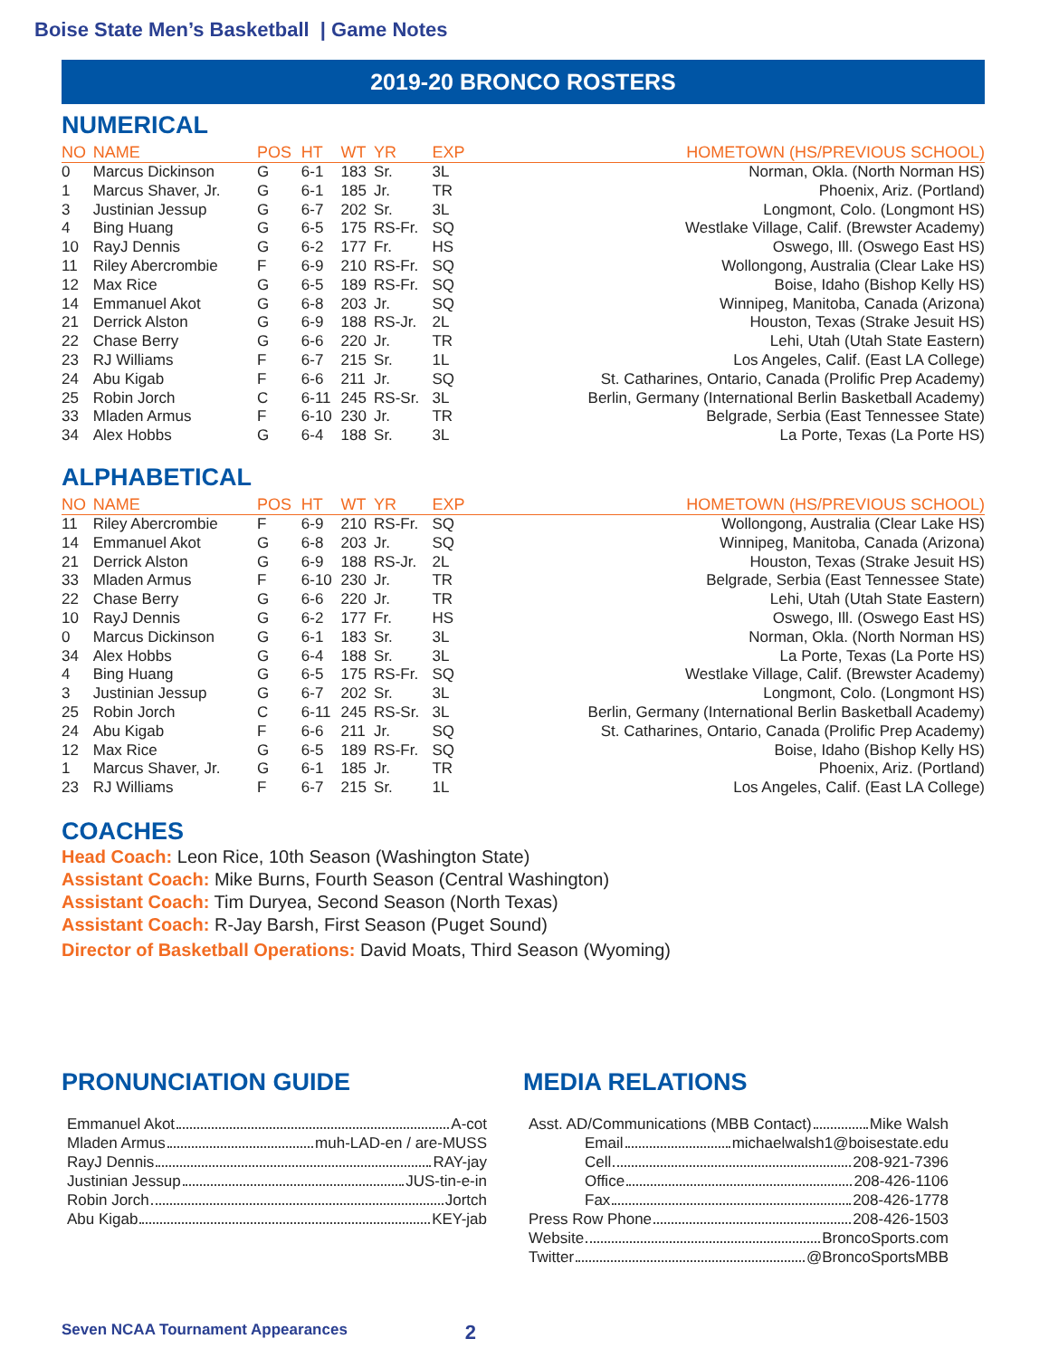Boise State Men’s Basketball | Game Notes
2019-20 BRONCO ROSTERS
NUMERICAL
| NO | NAME | POS | HT | WT | YR | EXP | HOMETOWN (HS/PREVIOUS SCHOOL) |
| --- | --- | --- | --- | --- | --- | --- | --- |
| 0 | Marcus Dickinson | G | 6-1 | 183 | Sr. | 3L | Norman, Okla. (North Norman HS) |
| 1 | Marcus Shaver, Jr. | G | 6-1 | 185 | Jr. | TR | Phoenix, Ariz. (Portland) |
| 3 | Justinian Jessup | G | 6-7 | 202 | Sr. | 3L | Longmont, Colo. (Longmont HS) |
| 4 | Bing Huang | G | 6-5 | 175 | RS-Fr. | SQ | Westlake Village, Calif. (Brewster Academy) |
| 10 | RayJ Dennis | G | 6-2 | 177 | Fr. | HS | Oswego, Ill. (Oswego East HS) |
| 11 | Riley Abercrombie | F | 6-9 | 210 | RS-Fr. | SQ | Wollongong, Australia (Clear Lake HS) |
| 12 | Max Rice | G | 6-5 | 189 | RS-Fr. | SQ | Boise, Idaho (Bishop Kelly HS) |
| 14 | Emmanuel Akot | G | 6-8 | 203 | Jr. | SQ | Winnipeg, Manitoba, Canada (Arizona) |
| 21 | Derrick Alston | G | 6-9 | 188 | RS-Jr. | 2L | Houston, Texas (Strake Jesuit HS) |
| 22 | Chase Berry | G | 6-6 | 220 | Jr. | TR | Lehi, Utah (Utah State Eastern) |
| 23 | RJ Williams | F | 6-7 | 215 | Sr. | 1L | Los Angeles, Calif. (East LA College) |
| 24 | Abu Kigab | F | 6-6 | 211 | Jr. | SQ | St. Catharines, Ontario, Canada (Prolific Prep Academy) |
| 25 | Robin Jorch | C | 6-11 | 245 | RS-Sr. | 3L | Berlin, Germany (International Berlin Basketball Academy) |
| 33 | Mladen Armus | F | 6-10 | 230 | Jr. | TR | Belgrade, Serbia (East Tennessee State) |
| 34 | Alex Hobbs | G | 6-4 | 188 | Sr. | 3L | La Porte, Texas (La Porte HS) |
ALPHABETICAL
| NO | NAME | POS | HT | WT | YR | EXP | HOMETOWN (HS/PREVIOUS SCHOOL) |
| --- | --- | --- | --- | --- | --- | --- | --- |
| 11 | Riley Abercrombie | F | 6-9 | 210 | RS-Fr. | SQ | Wollongong, Australia (Clear Lake HS) |
| 14 | Emmanuel Akot | G | 6-8 | 203 | Jr. | SQ | Winnipeg, Manitoba, Canada (Arizona) |
| 21 | Derrick Alston | G | 6-9 | 188 | RS-Jr. | 2L | Houston, Texas (Strake Jesuit HS) |
| 33 | Mladen Armus | F | 6-10 | 230 | Jr. | TR | Belgrade, Serbia (East Tennessee State) |
| 22 | Chase Berry | G | 6-6 | 220 | Jr. | TR | Lehi, Utah (Utah State Eastern) |
| 10 | RayJ Dennis | G | 6-2 | 177 | Fr. | HS | Oswego, Ill. (Oswego East HS) |
| 0 | Marcus Dickinson | G | 6-1 | 183 | Sr. | 3L | Norman, Okla. (North Norman HS) |
| 34 | Alex Hobbs | G | 6-4 | 188 | Sr. | 3L | La Porte, Texas (La Porte HS) |
| 4 | Bing Huang | G | 6-5 | 175 | RS-Fr. | SQ | Westlake Village, Calif. (Brewster Academy) |
| 3 | Justinian Jessup | G | 6-7 | 202 | Sr. | 3L | Longmont, Colo. (Longmont HS) |
| 25 | Robin Jorch | C | 6-11 | 245 | RS-Sr. | 3L | Berlin, Germany (International Berlin Basketball Academy) |
| 24 | Abu Kigab | F | 6-6 | 211 | Jr. | SQ | St. Catharines, Ontario, Canada (Prolific Prep Academy) |
| 12 | Max Rice | G | 6-5 | 189 | RS-Fr. | SQ | Boise, Idaho (Bishop Kelly HS) |
| 1 | Marcus Shaver, Jr. | G | 6-1 | 185 | Jr. | TR | Phoenix, Ariz. (Portland) |
| 23 | RJ Williams | F | 6-7 | 215 | Sr. | 1L | Los Angeles, Calif. (East LA College) |
COACHES
Head Coach: Leon Rice, 10th Season (Washington State)
Assistant Coach: Mike Burns, Fourth Season (Central Washington)
Assistant Coach: Tim Duryea, Second Season (North Texas)
Assistant Coach: R-Jay Barsh, First Season (Puget Sound)
Director of Basketball Operations: David Moats, Third Season (Wyoming)
PRONUNCIATION GUIDE
Emmanuel Akot A-cot
Mladen Armus muh-LAD-en / are-MUSS
RayJ Dennis RAY-jay
Justinian Jessup JUS-tin-e-in
Robin Jorch Jortch
Abu Kigab KEY-jab
MEDIA RELATIONS
Asst. AD/Communications (MBB Contact) Mike Walsh
Email michaelwalsh1@boisestate.edu
Cell 208-921-7396
Office 208-426-1106
Fax 208-426-1778
Press Row Phone 208-426-1503
Website BroncoSports.com
Twitter @BroncoSportsMBB
Seven NCAA Tournament Appearances 2